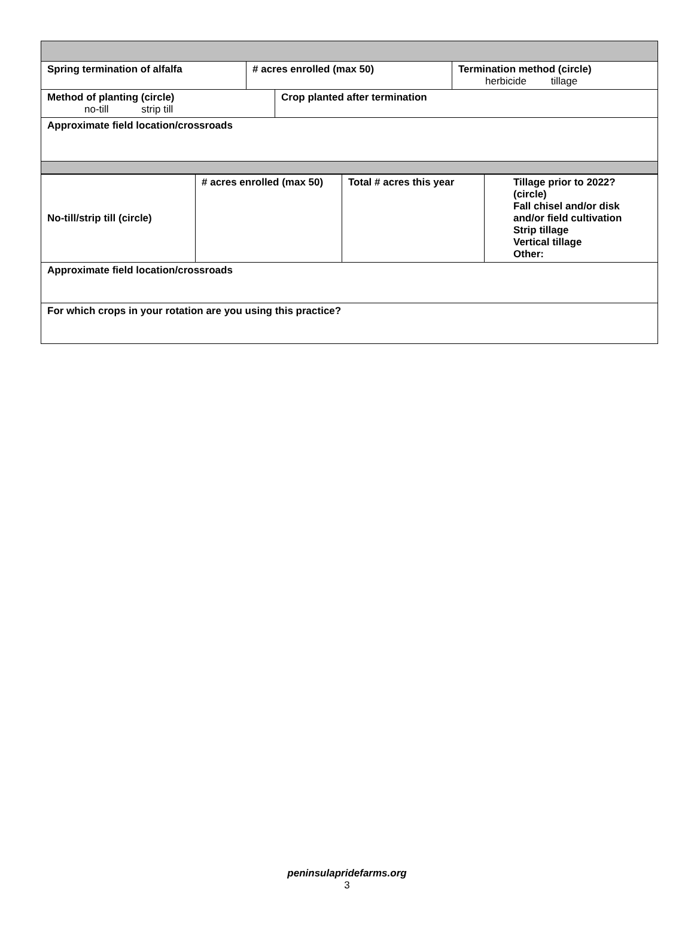| Spring termination of alfalfa | # acres enrolled (max 50) | | Termination method (circle) herbicide tillage |
| Method of planting (circle) no-till strip till | | Crop planted after termination | |
| Approximate field location/crossroads | | | |
| No-till/strip till (circle) | # acres enrolled (max 50) | Total # acres this year | Tillage prior to 2022? (circle) Fall chisel and/or disk and/or field cultivation Strip tillage Vertical tillage Other: |
| Approximate field location/crossroads | | | |
| For which crops in your rotation are you using this practice? | | | |
peninsulapridefarms.org
3